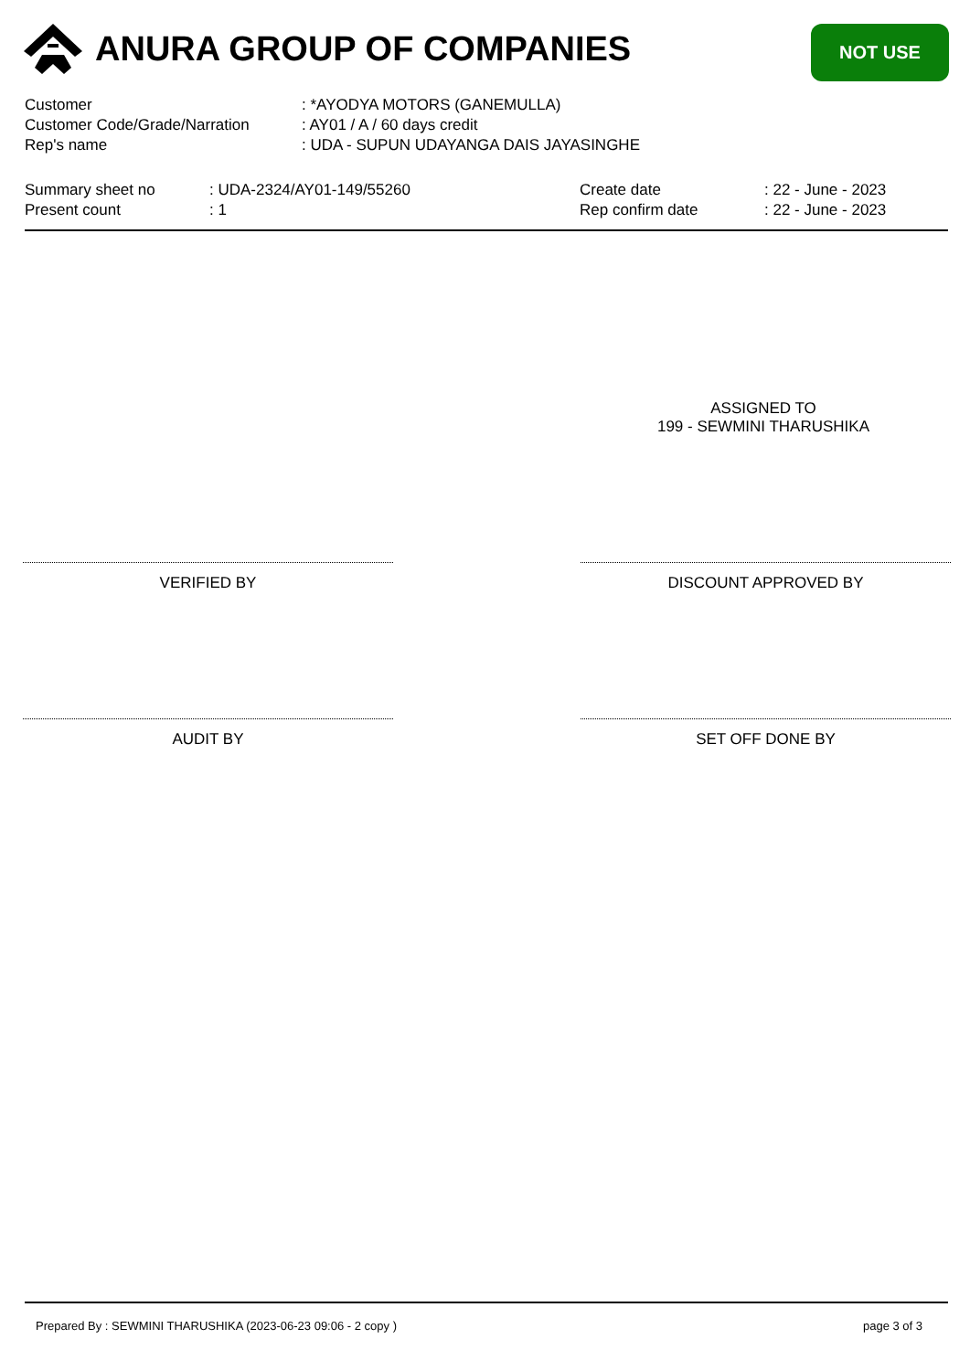ANURA GROUP OF COMPANIES NOT USE
| Customer | : *AYODYA MOTORS (GANEMULLA) |
| Customer Code/Grade/Narration | : AY01 / A / 60 days credit |
| Rep's name | : UDA - SUPUN UDAYANGA DAIS JAYASINGHE |
| Summary sheet no | : UDA-2324/AY01-149/55260 | Create date | : 22 - June - 2023 |
| Present count | : 1 | Rep confirm date | : 22 - June - 2023 |
ASSIGNED TO
199 - SEWMINI THARUSHIKA
VERIFIED BY DISCOUNT APPROVED BY
AUDIT BY SET OFF DONE BY
Prepared By : SEWMINI THARUSHIKA (2023-06-23 09:06 - 2 copy )
page 3 of 3